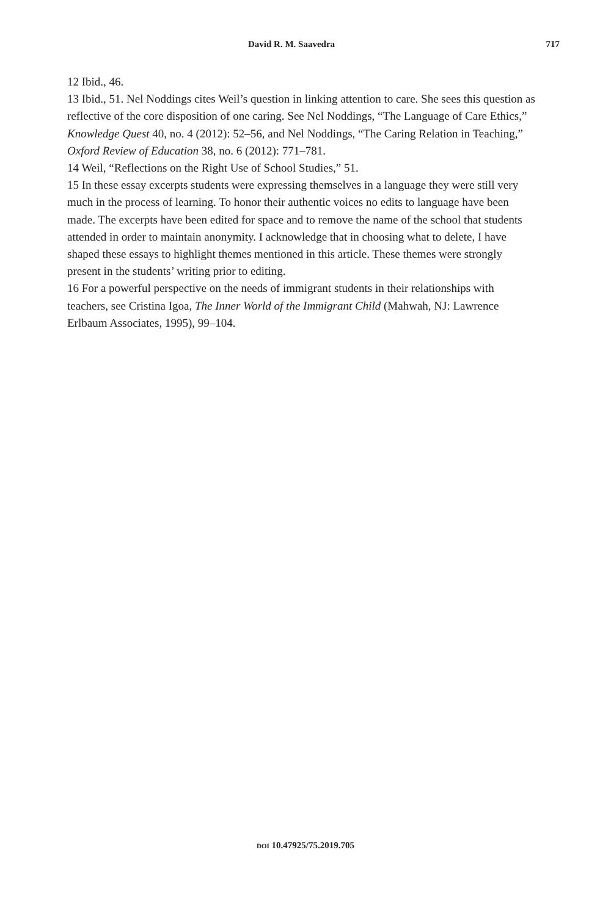David R. M. Saavedra 717
12 Ibid., 46.
13 Ibid., 51. Nel Noddings cites Weil’s question in linking attention to care. She sees this question as reflective of the core disposition of one caring. See Nel Noddings, “The Language of Care Ethics,” Knowledge Quest 40, no. 4 (2012): 52–56, and Nel Noddings, “The Caring Relation in Teaching,” Oxford Review of Education 38, no. 6 (2012): 771–781.
14 Weil, “Reflections on the Right Use of School Studies,” 51.
15 In these essay excerpts students were expressing themselves in a language they were still very much in the process of learning. To honor their authentic voices no edits to language have been made. The excerpts have been edited for space and to remove the name of the school that students attended in order to maintain anonymity. I acknowledge that in choosing what to delete, I have shaped these essays to highlight themes mentioned in this article. These themes were strongly present in the students’ writing prior to editing.
16 For a powerful perspective on the needs of immigrant students in their relationships with teachers, see Cristina Igoa, The Inner World of the Immigrant Child (Mahwah, NJ: Lawrence Erlbaum Associates, 1995), 99–104.
DOI 10.47925/75.2019.705